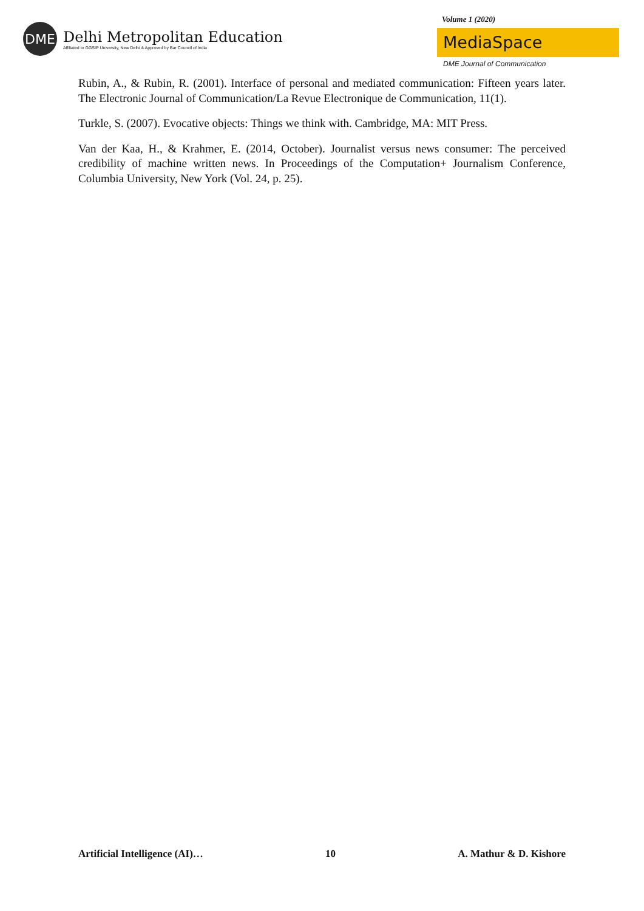DME
Delhi Metropolitan Education
Affiliated to GGSIP University, New Delhi & Approved by Bar Council of India
Volume 1 (2020)
MediaSpace
DME Journal of Communication
Rubin, A., & Rubin, R. (2001). Interface of personal and mediated communication: Fifteen years later. The Electronic Journal of Communication/La Revue Electronique de Communication, 11(1).
Turkle, S. (2007). Evocative objects: Things we think with. Cambridge, MA: MIT Press.
Van der Kaa, H., & Krahmer, E. (2014, October). Journalist versus news consumer: The perceived credibility of machine written news. In Proceedings of the Computation+ Journalism Conference, Columbia University, New York (Vol. 24, p. 25).
Artificial Intelligence (AI)… 10 A. Mathur & D. Kishore